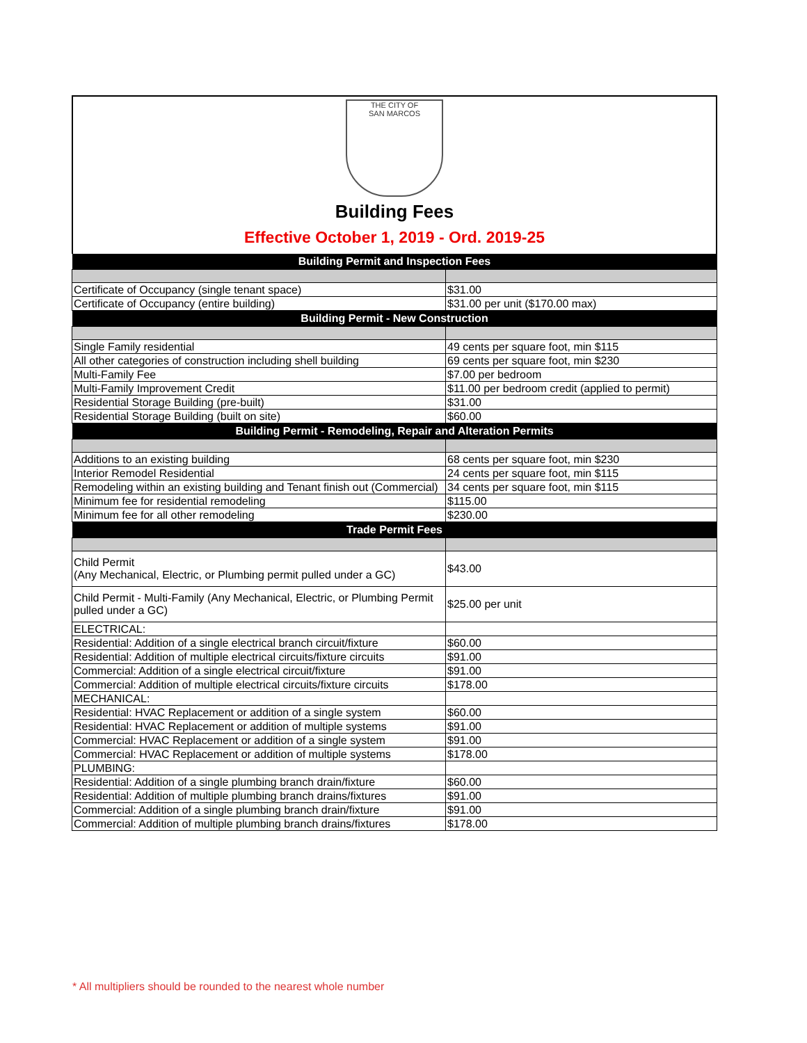THE CITY OF
SAN MARCOS
Building Fees
Effective October 1, 2019 - Ord. 2019-25
| Building Permit and Inspection Fees | |
| --- | --- |
| Certificate of Occupancy (single tenant space) | $31.00 |
| Certificate of Occupancy (entire building) | $31.00 per unit ($170.00 max) |
| Building Permit - New Construction | |
| Single Family residential | 49 cents per square foot, min $115 |
| All other categories of construction including shell building | 69 cents per square foot, min $230 |
| Multi-Family Fee | $7.00 per bedroom |
| Multi-Family Improvement Credit | $11.00 per bedroom credit (applied to permit) |
| Residential Storage Building (pre-built) | $31.00 |
| Residential Storage Building (built on site) | $60.00 |
| Building Permit - Remodeling, Repair and Alteration Permits | |
| Additions to an existing building | 68 cents per square foot, min $230 |
| Interior Remodel Residential | 24 cents per square foot, min $115 |
| Remodeling within an existing building and Tenant finish out (Commercial) | 34 cents per square foot, min $115 |
| Minimum fee for residential remodeling | $115.00 |
| Minimum fee for all other remodeling | $230.00 |
| Trade Permit Fees | |
| Child Permit (Any Mechanical, Electric, or Plumbing permit pulled under a GC) | $43.00 |
| Child Permit - Multi-Family (Any Mechanical, Electric, or Plumbing Permit pulled under a GC) | $25.00 per unit |
| ELECTRICAL: | |
| Residential: Addition of a single electrical branch circuit/fixture | $60.00 |
| Residential: Addition of multiple electrical circuits/fixture circuits | $91.00 |
| Commercial: Addition of a single electrical circuit/fixture | $91.00 |
| Commercial: Addition of multiple electrical circuits/fixture circuits | $178.00 |
| MECHANICAL: | |
| Residential: HVAC Replacement or addition of a single system | $60.00 |
| Residential: HVAC Replacement or addition of multiple systems | $91.00 |
| Commercial: HVAC Replacement or addition of a single system | $91.00 |
| Commercial: HVAC Replacement or addition of multiple systems | $178.00 |
| PLUMBING: | |
| Residential: Addition of a single plumbing branch drain/fixture | $60.00 |
| Residential: Addition of multiple plumbing branch drains/fixtures | $91.00 |
| Commercial: Addition of a single plumbing branch drain/fixture | $91.00 |
| Commercial: Addition of multiple plumbing branch drains/fixtures | $178.00 |
* All multipliers should be rounded to the nearest whole number